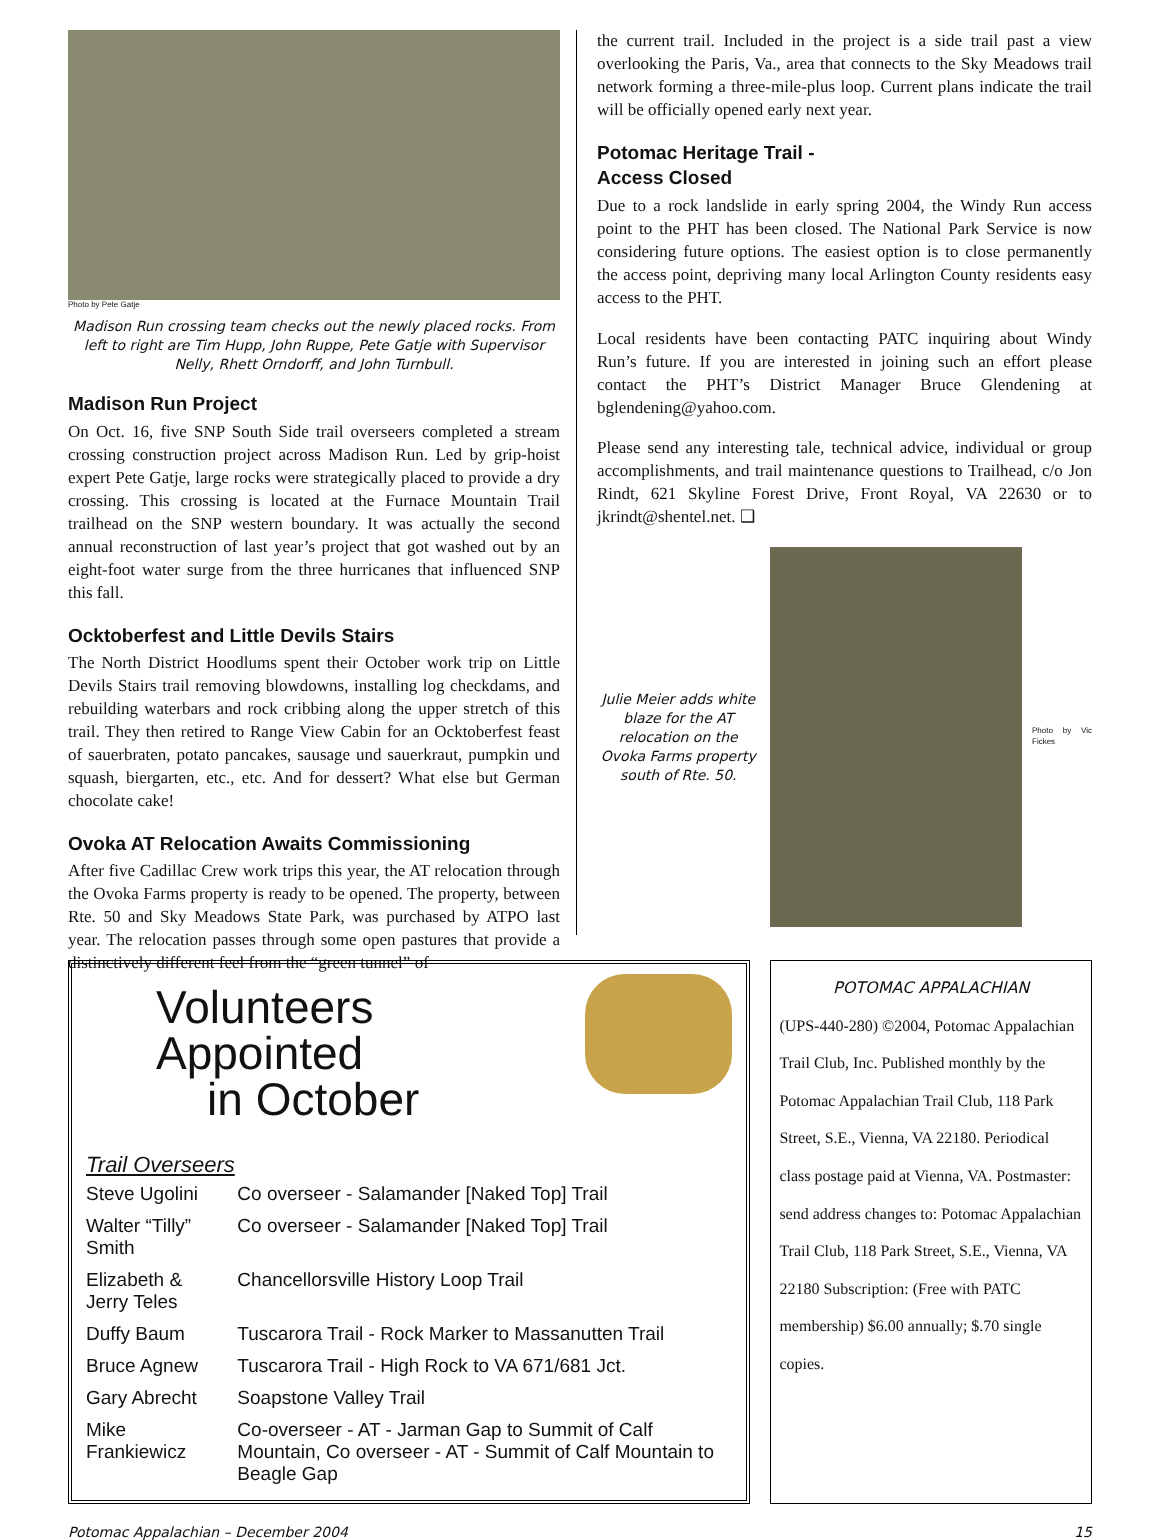Photo by Pete Gatje
Madison Run crossing team checks out the newly placed rocks. From left to right are Tim Hupp, John Ruppe, Pete Gatje with Supervisor Nelly, Rhett Orndorff, and John Turnbull.
Madison Run Project
On Oct. 16, five SNP South Side trail overseers completed a stream crossing construction project across Madison Run. Led by grip-hoist expert Pete Gatje, large rocks were strategically placed to provide a dry crossing. This crossing is located at the Furnace Mountain Trail trailhead on the SNP western boundary. It was actually the second annual reconstruction of last year’s project that got washed out by an eight-foot water surge from the three hurricanes that influenced SNP this fall.
Ocktoberfest and Little Devils Stairs
The North District Hoodlums spent their October work trip on Little Devils Stairs trail removing blowdowns, installing log checkdams, and rebuilding waterbars and rock cribbing along the upper stretch of this trail. They then retired to Range View Cabin for an Ocktoberfest feast of sauerbraten, potato pancakes, sausage und sauerkraut, pumpkin und squash, biergarten, etc., etc. And for dessert? What else but German chocolate cake!
Ovoka AT Relocation Awaits Commissioning
After five Cadillac Crew work trips this year, the AT relocation through the Ovoka Farms property is ready to be opened. The property, between Rte. 50 and Sky Meadows State Park, was purchased by ATPO last year. The relocation passes through some open pastures that provide a distinctively different feel from the “green tunnel” of
the current trail. Included in the project is a side trail past a view overlooking the Paris, Va., area that connects to the Sky Meadows trail network forming a three-mile-plus loop. Current plans indicate the trail will be officially opened early next year.
Potomac Heritage Trail -
Access Closed
Due to a rock landslide in early spring 2004, the Windy Run access point to the PHT has been closed. The National Park Service is now considering future options. The easiest option is to close permanently the access point, depriving many local Arlington County residents easy access to the PHT.
Local residents have been contacting PATC inquiring about Windy Run’s future. If you are interested in joining such an effort please contact the PHT’s District Manager Bruce Glendening at bglendening@yahoo.com.
Please send any interesting tale, technical advice, individual or group accomplishments, and trail maintenance questions to Trailhead, c/o Jon Rindt, 621 Skyline Forest Drive, Front Royal, VA 22630 or to jkrindt@shentel.net. ❑
Julie Meier adds white blaze for the AT relocation on the Ovoka Farms property south of Rte. 50.
Photo by Vic Fickes
Volunteers Appointed
in October
Trail Overseers
| Steve Ugolini | Co overseer - Salamander [Naked Top] Trail |
| Walter “Tilly” Smith | Co overseer - Salamander [Naked Top] Trail |
| Elizabeth & Jerry Teles | Chancellorsville History Loop Trail |
| Duffy Baum | Tuscarora Trail - Rock Marker to Massanutten Trail |
| Bruce Agnew | Tuscarora Trail - High Rock to VA 671/681 Jct. |
| Gary Abrecht | Soapstone Valley Trail |
| Mike Frankiewicz | Co-overseer - AT - Jarman Gap to Summit of Calf Mountain, Co overseer - AT - Summit of Calf Mountain to Beagle Gap |
POTOMAC APPALACHIAN
(UPS-440-280) ©2004, Potomac Appalachian Trail Club, Inc. Published monthly by the Potomac Appalachian Trail Club, 118 Park Street, S.E., Vienna, VA 22180. Periodical class postage paid at Vienna, VA. Postmaster: send address changes to: Potomac Appalachian Trail Club, 118 Park Street, S.E., Vienna, VA 22180 Subscription: (Free with PATC membership) $6.00 annually; $.70 single copies.
Potomac Appalachian – December 2004 15